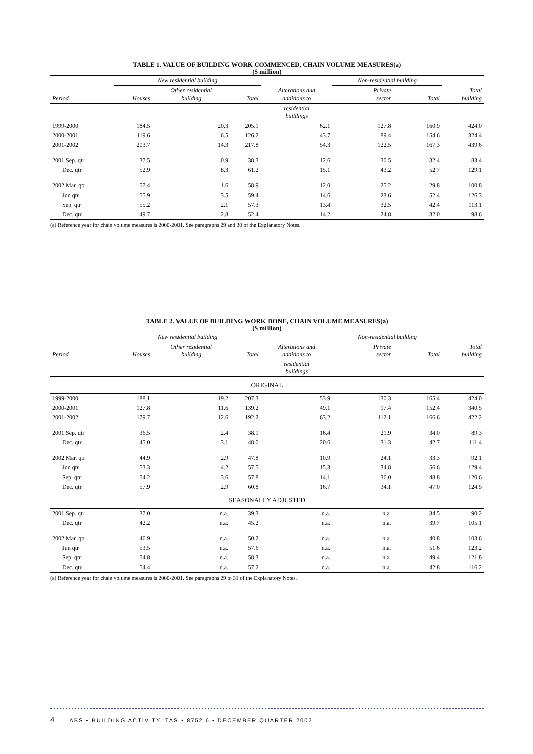TABLE 1. VALUE OF BUILDING WORK COMMENCED, CHAIN VOLUME MEASURES(a)
($ million)
| | New residential building | | | Alterations and additions to | Non-residential building | | |
| --- | --- | --- | --- | --- | --- | --- | --- |
| Period | Houses | Other residential building | Total | | Private sector | Total | Total building |
| | | | | residential buildings | | | |
| 1999-2000 | 184.5 | 20.3 | 205.1 | 62.1 | 127.8 | 160.9 | 424.0 |
| 2000-2001 | 119.6 | 6.5 | 126.2 | 43.7 | 89.4 | 154.6 | 324.4 |
| 2001-2002 | 203.7 | 14.3 | 217.8 | 54.3 | 122.5 | 167.3 | 439.6 |
| 2001 Sep. qtr | 37.5 | 0.9 | 38.3 | 12.6 | 30.5 | 32.4 | 83.4 |
| Dec. qtr | 52.9 | 8.3 | 61.2 | 15.1 | 43.2 | 52.7 | 129.1 |
| 2002 Mar. qtr | 57.4 | 1.6 | 58.9 | 12.0 | 25.2 | 29.8 | 100.8 |
| Jun qtr | 55.9 | 3.5 | 59.4 | 14.6 | 23.6 | 52.4 | 126.3 |
| Sep. qtr | 55.2 | 2.1 | 57.3 | 13.4 | 32.5 | 42.4 | 113.1 |
| Dec. qtr | 49.7 | 2.8 | 52.4 | 14.2 | 24.8 | 32.0 | 98.6 |
(a) Reference year for chain volume measures is 2000-2001. See paragraphs 29 and 30 of the Explanatory Notes.
TABLE 2. VALUE OF BUILDING WORK DONE, CHAIN VOLUME MEASURES(a)
($ million)
| | New residential building | | | Alterations and additions to | Non-residential building | | |
| --- | --- | --- | --- | --- | --- | --- | --- |
| Period | Houses | Other residential building | Total | | Private sector | Total | Total building |
| | | | | residential buildings | | | |
| ORIGINAL | | | | | | | |
| 1999-2000 | 188.1 | 19.2 | 207.3 | 53.9 | 130.3 | 165.4 | 424.0 |
| 2000-2001 | 127.8 | 11.6 | 139.2 | 49.1 | 97.4 | 152.4 | 340.5 |
| 2001-2002 | 179.7 | 12.6 | 192.2 | 63.2 | 112.1 | 166.6 | 422.2 |
| 2001 Sep. qtr | 36.5 | 2.4 | 38.9 | 16.4 | 21.9 | 34.0 | 89.3 |
| Dec. qtr | 45.0 | 3.1 | 48.0 | 20.6 | 31.3 | 42.7 | 111.4 |
| 2002 Mar. qtr | 44.9 | 2.9 | 47.8 | 10.9 | 24.1 | 33.3 | 92.1 |
| Jun qtr | 53.3 | 4.2 | 57.5 | 15.3 | 34.8 | 56.6 | 129.4 |
| Sep. qtr | 54.2 | 3.6 | 57.8 | 14.1 | 36.0 | 48.8 | 120.6 |
| Dec. qtr | 57.9 | 2.9 | 60.8 | 16.7 | 34.1 | 47.0 | 124.5 |
| SEASONALLY ADJUSTED | | | | | | | |
| 2001 Sep. qtr | 37.0 | n.a. | 39.3 | n.a. | n.a. | 34.5 | 90.2 |
| Dec. qtr | 42.2 | n.a. | 45.2 | n.a. | n.a. | 39.7 | 105.1 |
| 2002 Mar. qtr | 46.9 | n.a. | 50.2 | n.a. | n.a. | 40.8 | 103.6 |
| Jun qtr | 53.5 | n.a. | 57.6 | n.a. | n.a. | 51.6 | 123.2 |
| Sep. qtr | 54.8 | n.a. | 58.3 | n.a. | n.a. | 49.4 | 121.8 |
| Dec. qtr | 54.4 | n.a. | 57.2 | n.a. | n.a. | 42.8 | 116.2 |
(a) Reference year for chain volume measures is 2000-2001. See paragraphs 29 to 31 of the Explanatory Notes.
4 ABS • BUILDING ACTIVITY, TAS • 8752.6 • DECEMBER QUARTER 2002